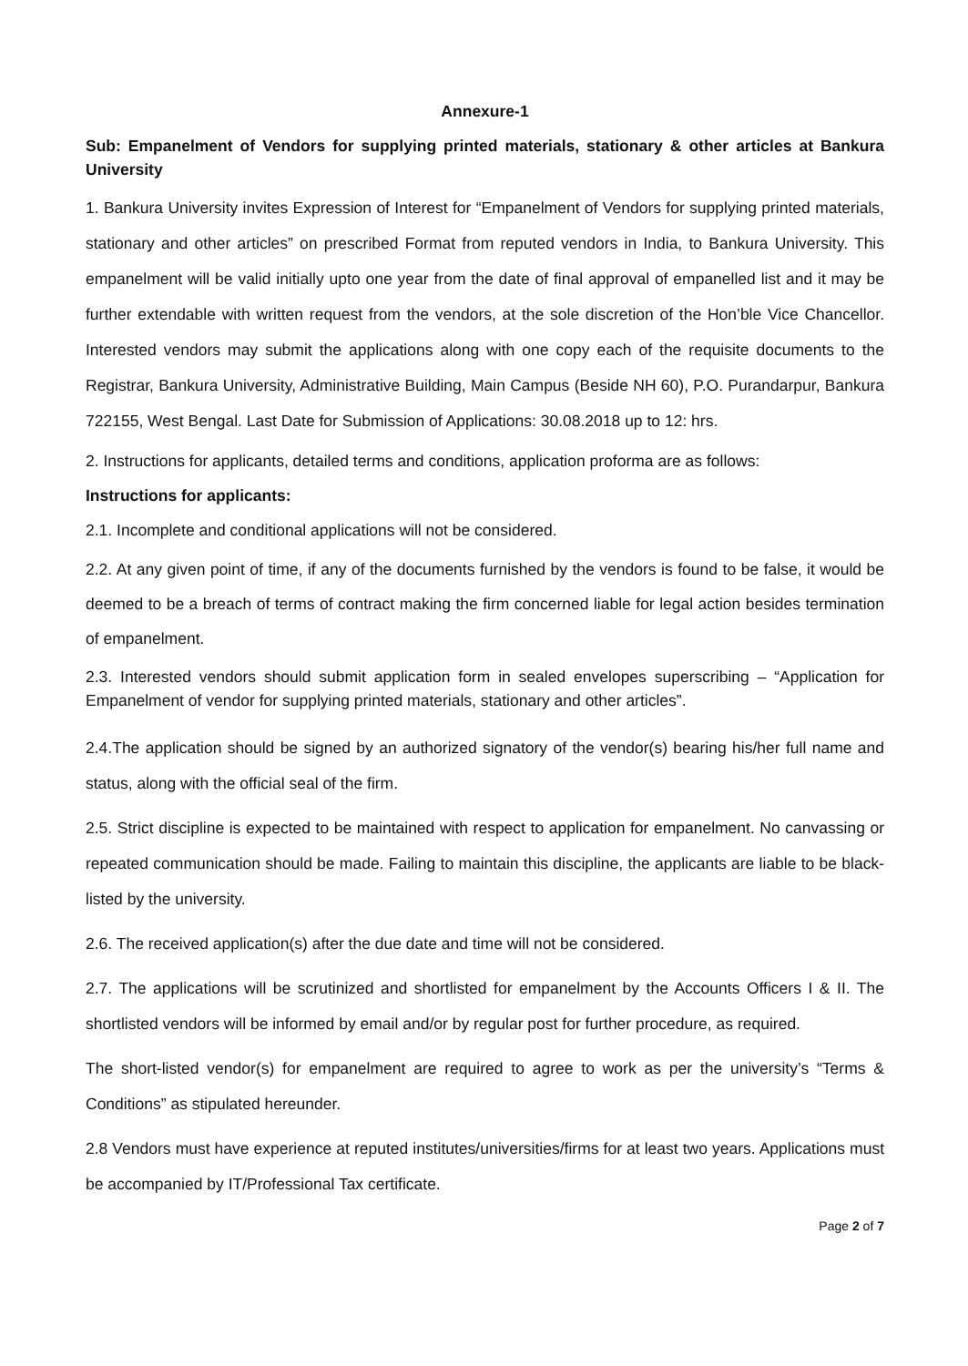Annexure-1
Sub: Empanelment of Vendors for supplying printed materials, stationary & other articles at Bankura University
1. Bankura University invites Expression of Interest for “Empanelment of Vendors for supplying printed materials, stationary and other articles” on prescribed Format from reputed vendors in India, to Bankura University. This empanelment will be valid initially upto one year from the date of final approval of empanelled list and it may be further extendable with written request from the vendors, at the sole discretion of the Hon’ble Vice Chancellor. Interested vendors may submit the applications along with one copy each of the requisite documents to the Registrar, Bankura University, Administrative Building, Main Campus (Beside NH 60), P.O. Purandarpur, Bankura 722155, West Bengal. Last Date for Submission of Applications: 30.08.2018 up to 12: hrs.
2. Instructions for applicants, detailed terms and conditions, application proforma are as follows:
Instructions for applicants:
2.1. Incomplete and conditional applications will not be considered.
2.2. At any given point of time, if any of the documents furnished by the vendors is found to be false, it would be deemed to be a breach of terms of contract making the firm concerned liable for legal action besides termination of empanelment.
2.3. Interested vendors should submit application form in sealed envelopes superscribing – “Application for Empanelment of vendor for supplying printed materials, stationary and other articles”.
2.4.The application should be signed by an authorized signatory of the vendor(s) bearing his/her full name and status, along with the official seal of the firm.
2.5. Strict discipline is expected to be maintained with respect to application for empanelment. No canvassing or repeated communication should be made. Failing to maintain this discipline, the applicants are liable to be black-listed by the university.
2.6. The received application(s) after the due date and time will not be considered.
2.7. The applications will be scrutinized and shortlisted for empanelment by the Accounts Officers I & II. The shortlisted vendors will be informed by email and/or by regular post for further procedure, as required.
The short-listed vendor(s) for empanelment are required to agree to work as per the university’s “Terms & Conditions” as stipulated hereunder.
2.8 Vendors must have experience at reputed institutes/universities/firms for at least two years. Applications must be accompanied by IT/Professional Tax certificate.
Page 2 of 7